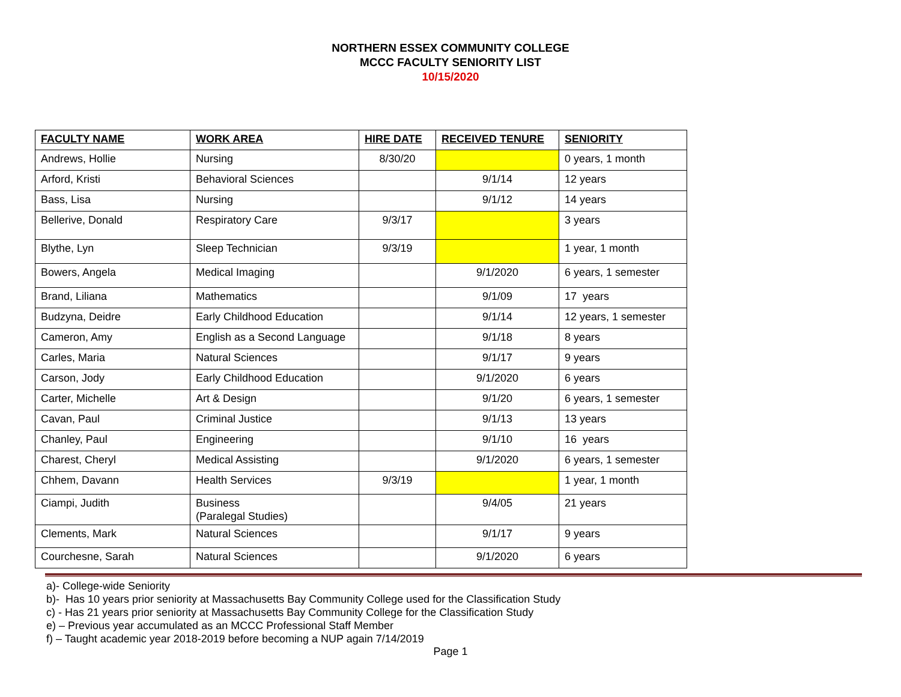NORTHERN ESSEX COMMUNITY COLLEGE
MCCC FACULTY SENIORITY LIST
10/15/2020
| FACULTY NAME | WORK AREA | HIRE DATE | RECEIVED TENURE | SENIORITY |
| --- | --- | --- | --- | --- |
| Andrews, Hollie | Nursing | 8/30/20 | | 0 years, 1 month |
| Arford, Kristi | Behavioral Sciences | | 9/1/14 | 12 years |
| Bass, Lisa | Nursing | | 9/1/12 | 14 years |
| Bellerive, Donald | Respiratory Care | 9/3/17 | | 3 years |
| Blythe, Lyn | Sleep Technician | 9/3/19 | | 1 year, 1 month |
| Bowers, Angela | Medical Imaging | | 9/1/2020 | 6 years, 1 semester |
| Brand, Liliana | Mathematics | | 9/1/09 | 17 years |
| Budzyna, Deidre | Early Childhood Education | | 9/1/14 | 12 years, 1 semester |
| Cameron, Amy | English as a Second Language | | 9/1/18 | 8 years |
| Carles, Maria | Natural Sciences | | 9/1/17 | 9 years |
| Carson, Jody | Early Childhood Education | | 9/1/2020 | 6 years |
| Carter, Michelle | Art & Design | | 9/1/20 | 6 years, 1 semester |
| Cavan, Paul | Criminal Justice | | 9/1/13 | 13 years |
| Chanley, Paul | Engineering | | 9/1/10 | 16 years |
| Charest, Cheryl | Medical Assisting | | 9/1/2020 | 6 years, 1 semester |
| Chhem, Davann | Health Services | 9/3/19 | | 1 year, 1 month |
| Ciampi, Judith | Business (Paralegal Studies) | | 9/4/05 | 21 years |
| Clements, Mark | Natural Sciences | | 9/1/17 | 9 years |
| Courchesne, Sarah | Natural Sciences | | 9/1/2020 | 6 years |
a)- College-wide Seniority
b)- Has 10 years prior seniority at Massachusetts Bay Community College used for the Classification Study
c) - Has 21 years prior seniority at Massachusetts Bay Community College for the Classification Study
e) – Previous year accumulated as an MCCC Professional Staff Member
f) – Taught academic year 2018-2019 before becoming a NUP again 7/14/2019
Page 1